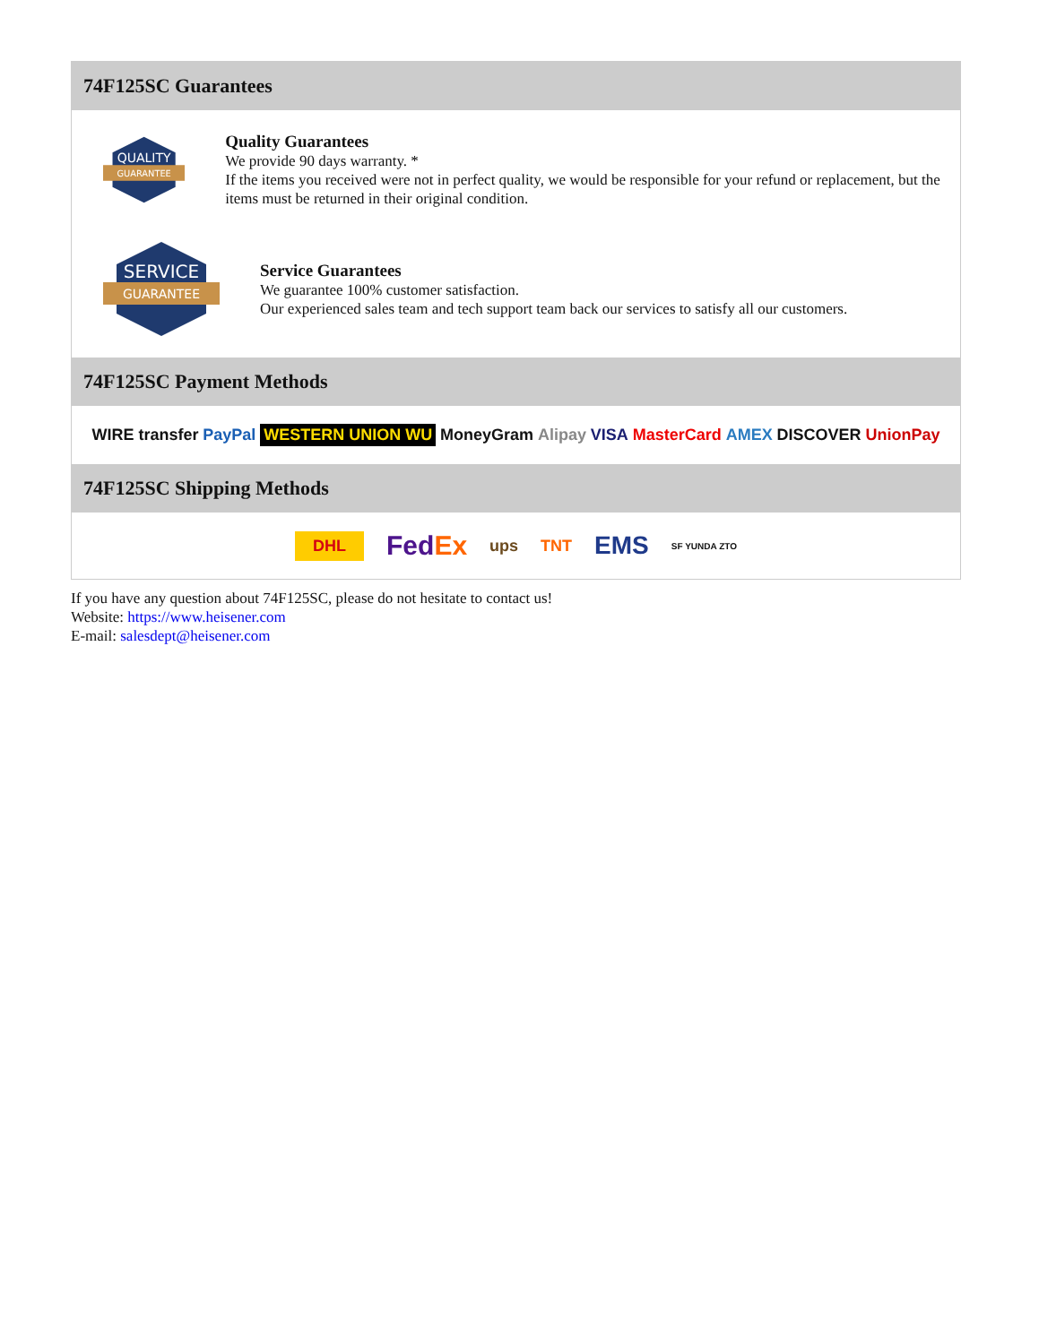74F125SC Guarantees
QUALITY
GUARANTEE
Quality Guarantees
We provide 90 days warranty. *
If the items you received were not in perfect quality, we would be responsible for your refund or replacement, but the items must be returned in their original condition.
SERVICE
GUARANTEE
Service Guarantees
We guarantee 100% customer satisfaction.
Our experienced sales team and tech support team back our services to satisfy all our customers.
74F125SC Payment Methods
WIRE transfer PayPal WESTERN UNION WU MoneyGram Alipay VISA MasterCard AMEX DISCOVER UnionPay
74F125SC Shipping Methods
DHL FedEx ups TNT EMS SF YUNDA ZTO
If you have any question about 74F125SC, please do not hesitate to contact us!
Website: https://www.heisener.com
E-mail: salesdept@heisener.com